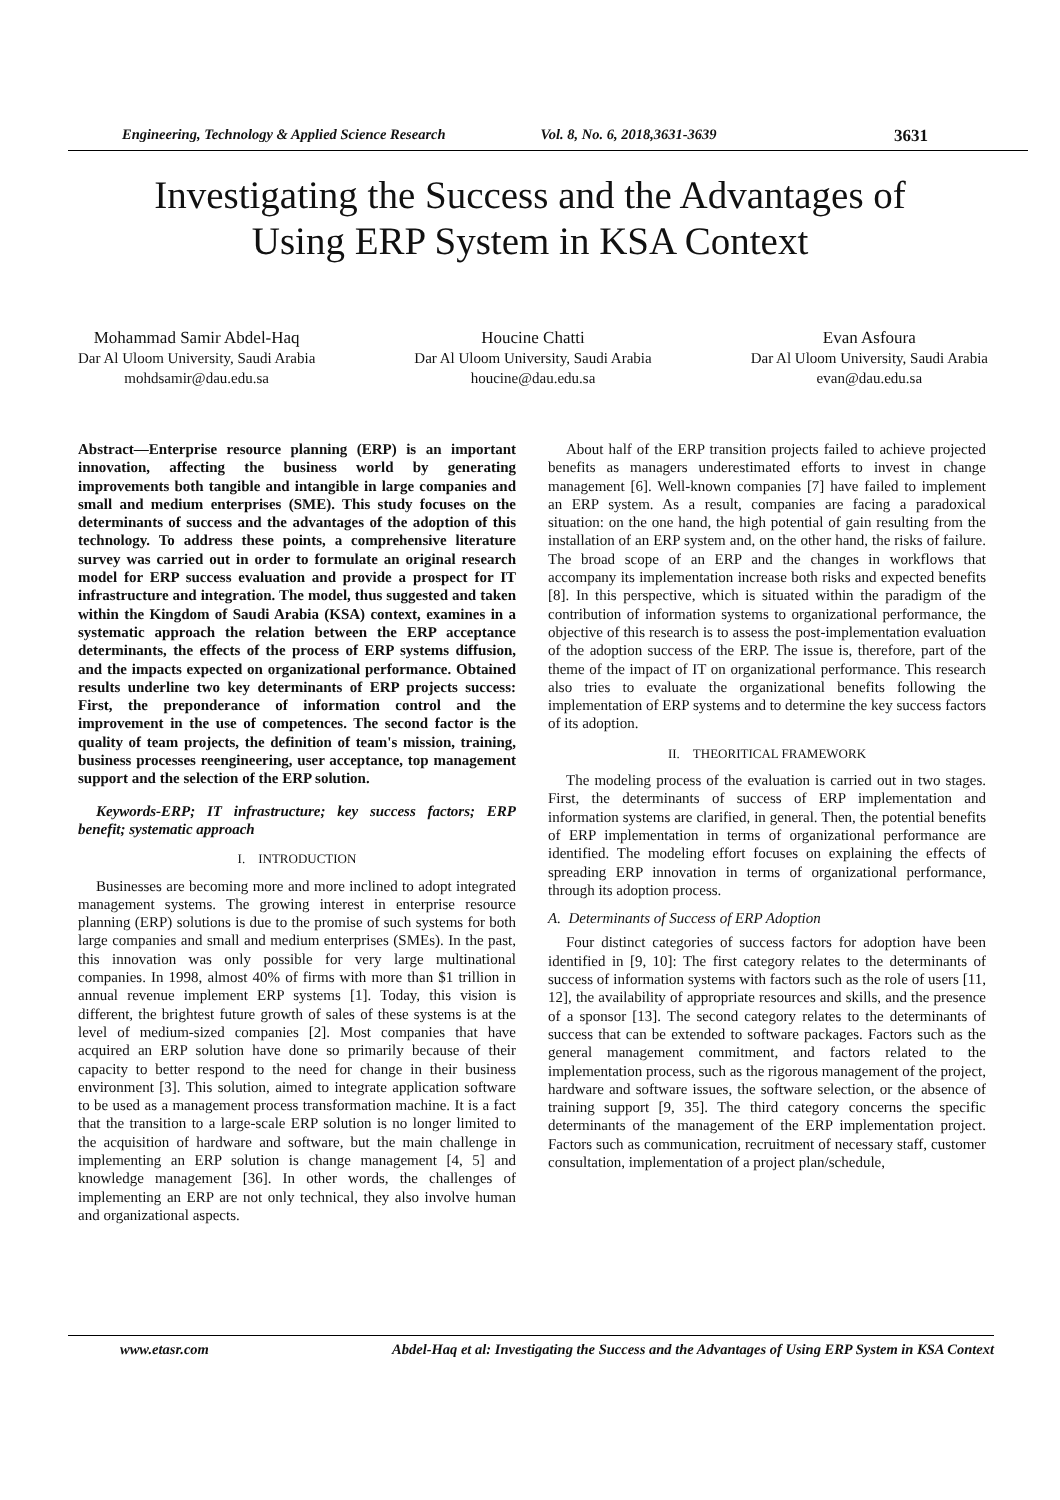Engineering, Technology & Applied Science Research Vol. 8, No. 6, 2018,3631-3639 3631
Investigating the Success and the Advantages of
Using ERP System in KSA Context
Mohammad Samir Abdel-Haq
Dar Al Uloom University, Saudi Arabia
mohdsamir@dau.edu.sa
Houcine Chatti
Dar Al Uloom University, Saudi Arabia
houcine@dau.edu.sa
Evan Asfoura
Dar Al Uloom University, Saudi Arabia
evan@dau.edu.sa
Abstract—Enterprise resource planning (ERP) is an important innovation, affecting the business world by generating improvements both tangible and intangible in large companies and small and medium enterprises (SME). This study focuses on the determinants of success and the advantages of the adoption of this technology. To address these points, a comprehensive literature survey was carried out in order to formulate an original research model for ERP success evaluation and provide a prospect for IT infrastructure and integration. The model, thus suggested and taken within the Kingdom of Saudi Arabia (KSA) context, examines in a systematic approach the relation between the ERP acceptance determinants, the effects of the process of ERP systems diffusion, and the impacts expected on organizational performance. Obtained results underline two key determinants of ERP projects success: First, the preponderance of information control and the improvement in the use of competences. The second factor is the quality of team projects, the definition of team's mission, training, business processes reengineering, user acceptance, top management support and the selection of the ERP solution.
Keywords-ERP; IT infrastructure; key success factors; ERP benefit; systematic approach
I. INTRODUCTION
Businesses are becoming more and more inclined to adopt integrated management systems. The growing interest in enterprise resource planning (ERP) solutions is due to the promise of such systems for both large companies and small and medium enterprises (SMEs). In the past, this innovation was only possible for very large multinational companies. In 1998, almost 40% of firms with more than $1 trillion in annual revenue implement ERP systems [1]. Today, this vision is different, the brightest future growth of sales of these systems is at the level of medium-sized companies [2]. Most companies that have acquired an ERP solution have done so primarily because of their capacity to better respond to the need for change in their business environment [3]. This solution, aimed to integrate application software to be used as a management process transformation machine. It is a fact that the transition to a large-scale ERP solution is no longer limited to the acquisition of hardware and software, but the main challenge in implementing an ERP solution is change management [4, 5] and knowledge management [36]. In other words, the challenges of implementing an ERP are not only technical, they also involve human and organizational aspects.
About half of the ERP transition projects failed to achieve projected benefits as managers underestimated efforts to invest in change management [6]. Well-known companies [7] have failed to implement an ERP system. As a result, companies are facing a paradoxical situation: on the one hand, the high potential of gain resulting from the installation of an ERP system and, on the other hand, the risks of failure. The broad scope of an ERP and the changes in workflows that accompany its implementation increase both risks and expected benefits [8]. In this perspective, which is situated within the paradigm of the contribution of information systems to organizational performance, the objective of this research is to assess the post-implementation evaluation of the adoption success of the ERP. The issue is, therefore, part of the theme of the impact of IT on organizational performance. This research also tries to evaluate the organizational benefits following the implementation of ERP systems and to determine the key success factors of its adoption.
II. THEORITICAL FRAMEWORK
The modeling process of the evaluation is carried out in two stages. First, the determinants of success of ERP implementation and information systems are clarified, in general. Then, the potential benefits of ERP implementation in terms of organizational performance are identified. The modeling effort focuses on explaining the effects of spreading ERP innovation in terms of organizational performance, through its adoption process.
A. Determinants of Success of ERP Adoption
Four distinct categories of success factors for adoption have been identified in [9, 10]: The first category relates to the determinants of success of information systems with factors such as the role of users [11, 12], the availability of appropriate resources and skills, and the presence of a sponsor [13]. The second category relates to the determinants of success that can be extended to software packages. Factors such as the general management commitment, and factors related to the implementation process, such as the rigorous management of the project, hardware and software issues, the software selection, or the absence of training support [9, 35]. The third category concerns the specific determinants of the management of the ERP implementation project. Factors such as communication, recruitment of necessary staff, customer consultation, implementation of a project plan/schedule,
www.etasr.com Abdel-Haq et al: Investigating the Success and the Advantages of Using ERP System in KSA Context